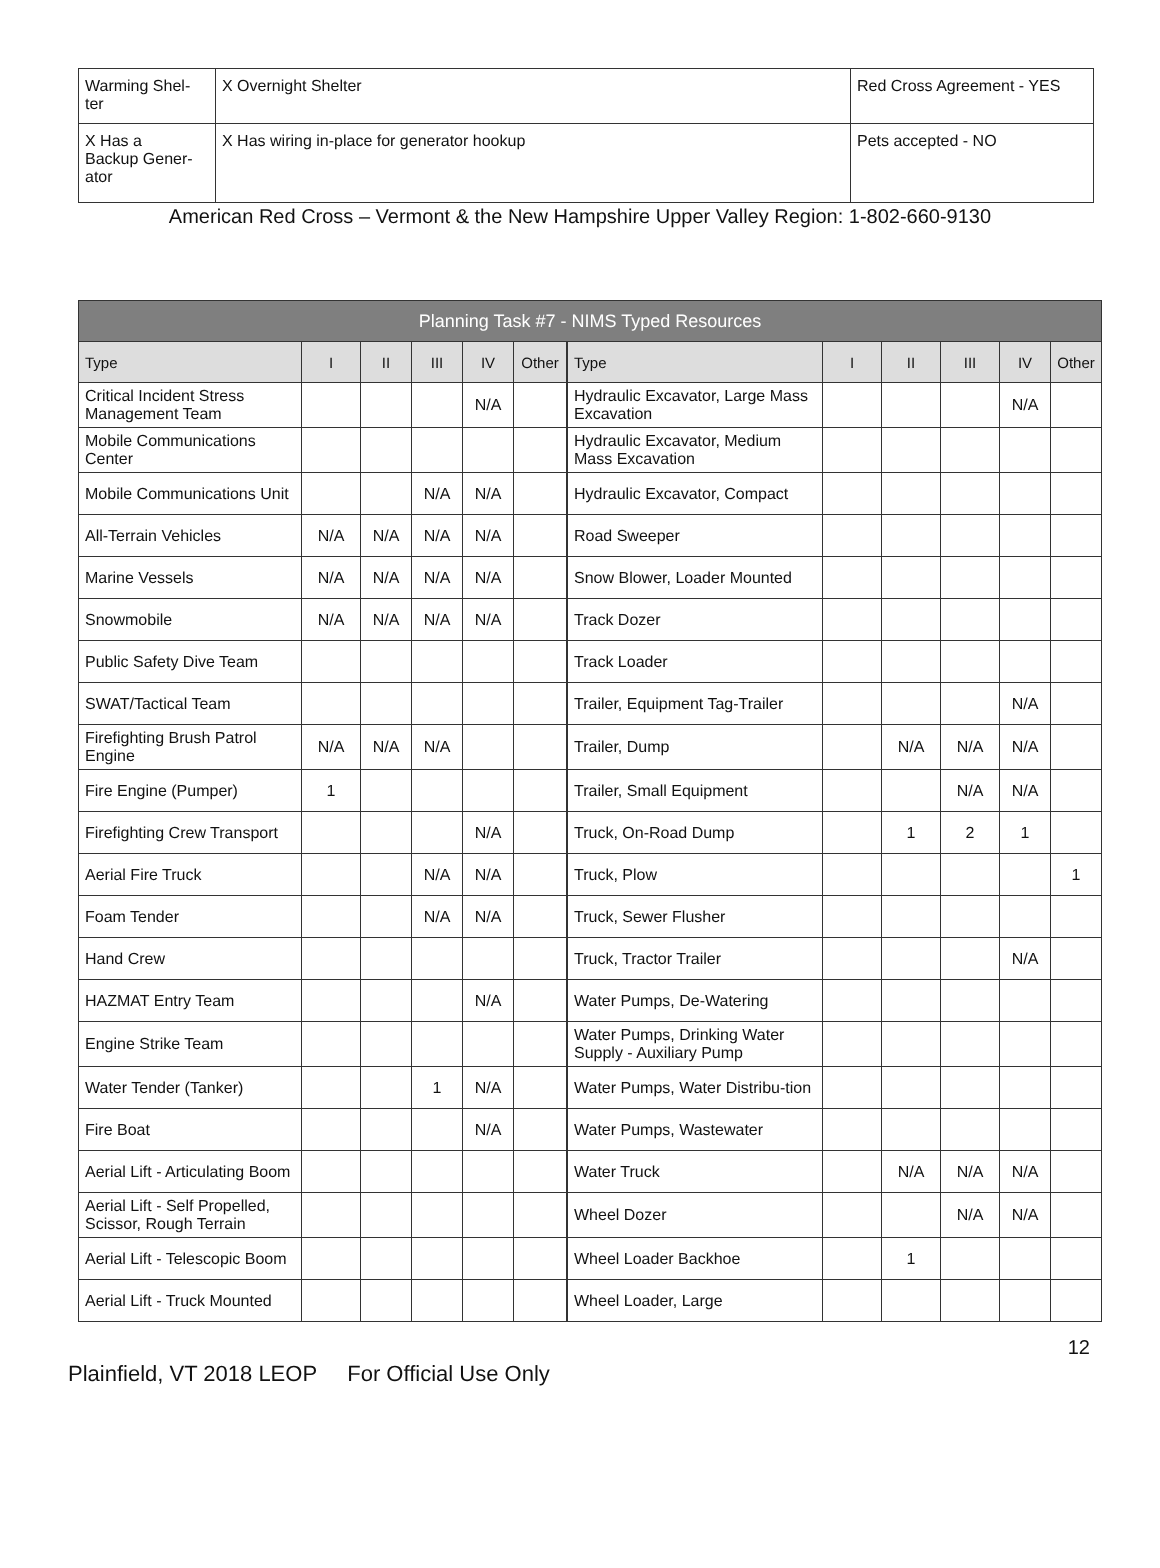| Warming Shel- ter | X Overnight Shelter | Red Cross Agreement - YES |
| X Has a Backup Gener- ator | X Has wiring in-place for generator hookup | Pets accepted - NO |
American Red Cross – Vermont & the New Hampshire Upper Valley Region: 1-802-660-9130
| Planning Task #7 - NIMS Typed Resources | | | | | | | | | | | |
| --- | --- | --- | --- | --- | --- | --- | --- | --- | --- | --- | --- |
| Type | I | II | III | IV | Other | Type | I | II | III | IV | Other |
| Critical Incident Stress Management Team | | | | N/A | | Hydraulic Excavator, Large Mass Excavation | | | | N/A | |
| Mobile Communications Center | | | | | | Hydraulic Excavator, Medium Mass Excavation | | | | | |
| Mobile Communications Unit | | | N/A | N/A | | Hydraulic Excavator, Compact | | | | | |
| All-Terrain Vehicles | N/A | N/A | N/A | N/A | | Road Sweeper | | | | | |
| Marine Vessels | N/A | N/A | N/A | N/A | | Snow Blower, Loader Mounted | | | | | |
| Snowmobile | N/A | N/A | N/A | N/A | | Track Dozer | | | | | |
| Public Safety Dive Team | | | | | | Track Loader | | | | | |
| SWAT/Tactical Team | | | | | | Trailer, Equipment Tag-Trailer | | | | N/A | |
| Firefighting Brush Patrol Engine | N/A | N/A | N/A | | | Trailer, Dump | | N/A | N/A | N/A | |
| Fire Engine (Pumper) | 1 | | | | | Trailer, Small Equipment | | | N/A | N/A | |
| Firefighting Crew Transport | | | | N/A | | Truck, On-Road Dump | | 1 | 2 | 1 | |
| Aerial Fire Truck | | | N/A | N/A | | Truck, Plow | | | | | 1 |
| Foam Tender | | | N/A | N/A | | Truck, Sewer Flusher | | | | | |
| Hand Crew | | | | | | Truck, Tractor Trailer | | | | N/A | |
| HAZMAT Entry Team | | | | N/A | | Water Pumps, De-Watering | | | | | |
| Engine Strike Team | | | | | | Water Pumps, Drinking Water Supply - Auxiliary Pump | | | | | |
| Water Tender (Tanker) | | | 1 | N/A | | Water Pumps, Water Distribu-tion | | | | | |
| Fire Boat | | | | N/A | | Water Pumps, Wastewater | | | | | |
| Aerial Lift - Articulating Boom | | | | | | Water Truck | | N/A | N/A | N/A | |
| Aerial Lift - Self Propelled, Scissor, Rough Terrain | | | | | | Wheel Dozer | | | N/A | N/A | |
| Aerial Lift - Telescopic Boom | | | | | | Wheel Loader Backhoe | | 1 | | | |
| Aerial Lift - Truck Mounted | | | | | | Wheel Loader, Large | | | | | |
12
Plainfield, VT 2018 LEOP For Official Use Only